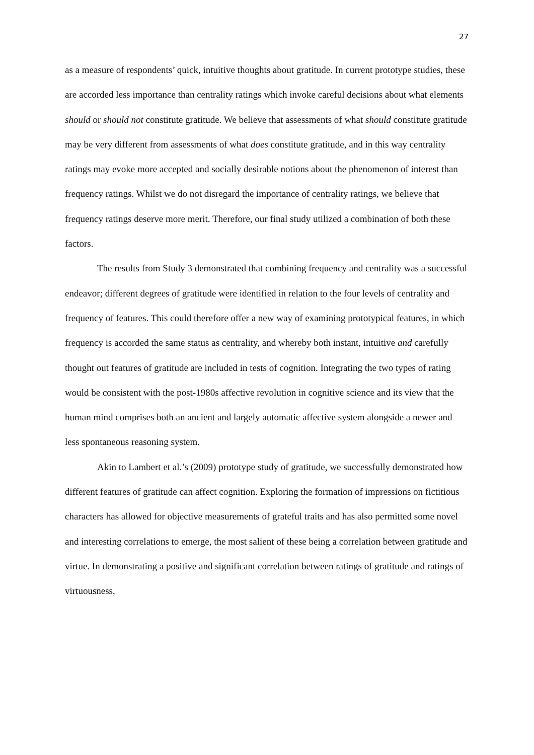27
as a measure of respondents’ quick, intuitive thoughts about gratitude. In current prototype studies, these are accorded less importance than centrality ratings which invoke careful decisions about what elements should or should not constitute gratitude. We believe that assessments of what should constitute gratitude may be very different from assessments of what does constitute gratitude, and in this way centrality ratings may evoke more accepted and socially desirable notions about the phenomenon of interest than frequency ratings. Whilst we do not disregard the importance of centrality ratings, we believe that frequency ratings deserve more merit. Therefore, our final study utilized a combination of both these factors.
The results from Study 3 demonstrated that combining frequency and centrality was a successful endeavor; different degrees of gratitude were identified in relation to the four levels of centrality and frequency of features. This could therefore offer a new way of examining prototypical features, in which frequency is accorded the same status as centrality, and whereby both instant, intuitive and carefully thought out features of gratitude are included in tests of cognition. Integrating the two types of rating would be consistent with the post-1980s affective revolution in cognitive science and its view that the human mind comprises both an ancient and largely automatic affective system alongside a newer and less spontaneous reasoning system.
Akin to Lambert et al.’s (2009) prototype study of gratitude, we successfully demonstrated how different features of gratitude can affect cognition. Exploring the formation of impressions on fictitious characters has allowed for objective measurements of grateful traits and has also permitted some novel and interesting correlations to emerge, the most salient of these being a correlation between gratitude and virtue. In demonstrating a positive and significant correlation between ratings of gratitude and ratings of virtuousness,